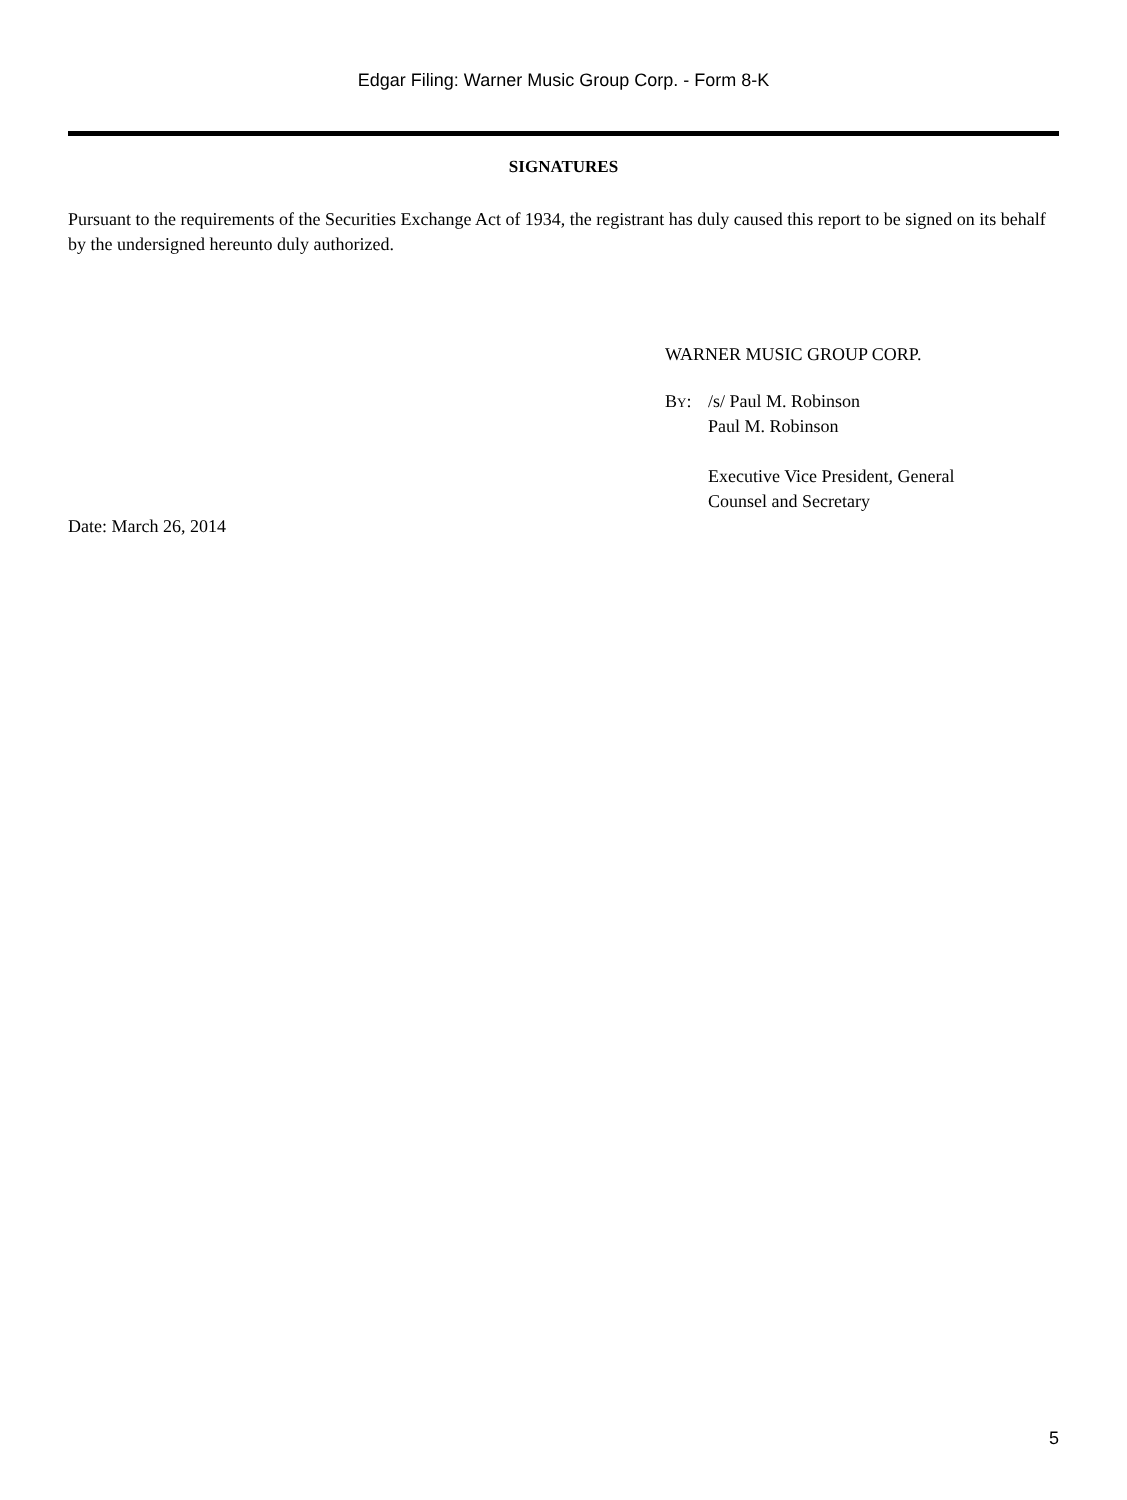Edgar Filing: Warner Music Group Corp. - Form 8-K
SIGNATURES
Pursuant to the requirements of the Securities Exchange Act of 1934, the registrant has duly caused this report to be signed on its behalf by the undersigned hereunto duly authorized.
WARNER MUSIC GROUP CORP.
BY: /s/ Paul M. Robinson
Paul M. Robinson
Executive Vice President, General
Counsel and Secretary
Date: March 26, 2014
5